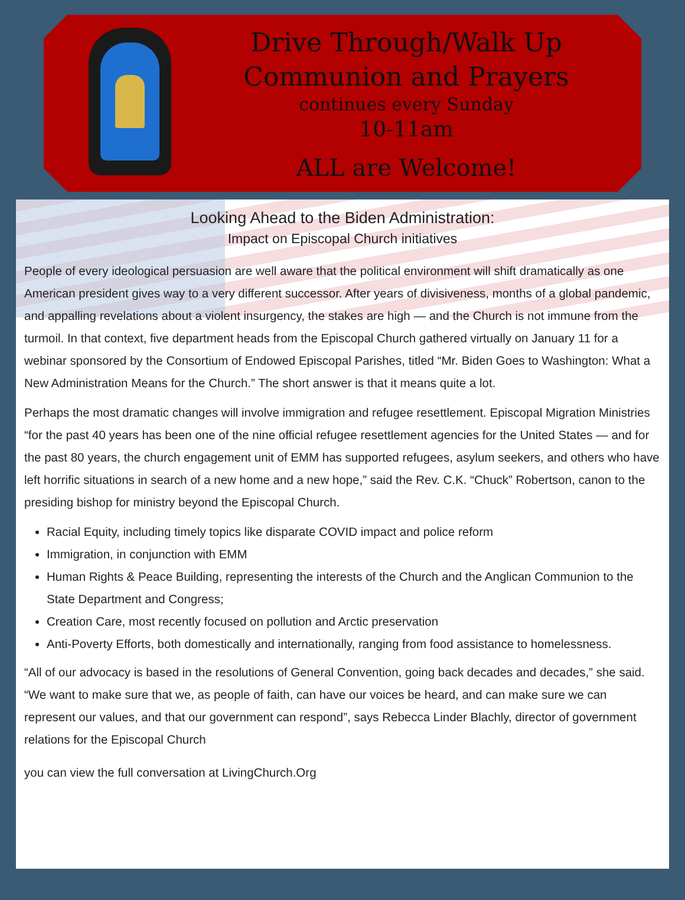Drive Through/Walk Up
Communion and Prayers
continues every Sunday
10-11am
ALL are Welcome!
Looking Ahead to the Biden Administration:
Impact on Episcopal Church initiatives
People of every ideological persuasion are well aware that the political environment will shift dramatically as one American president gives way to a very different successor. After years of divisiveness, months of a global pandemic, and appalling revelations about a violent insurgency, the stakes are high — and the Church is not immune from the turmoil. In that context, five department heads from the Episcopal Church gathered virtually on January 11 for a webinar sponsored by the Consortium of Endowed Episcopal Parishes, titled “Mr. Biden Goes to Washington: What a New Administration Means for the Church.” The short answer is that it means quite a lot.
Perhaps the most dramatic changes will involve immigration and refugee resettlement. Episcopal Migration Ministries “for the past 40 years has been one of the nine official refugee resettlement agencies for the United States — and for the past 80 years, the church engagement unit of EMM has supported refugees, asylum seekers, and others who have left horrific situations in search of a new home and a new hope,” said the Rev. C.K. “Chuck” Robertson, canon to the presiding bishop for ministry beyond the Episcopal Church.
Racial Equity, including timely topics like disparate COVID impact and police reform
Immigration, in conjunction with EMM
Human Rights & Peace Building, representing the interests of the Church and the Anglican Communion to the State Department and Congress;
Creation Care, most recently focused on pollution and Arctic preservation
Anti-Poverty Efforts, both domestically and internationally, ranging from food assistance to homelessness.
“All of our advocacy is based in the resolutions of General Convention, going back decades and decades,” she said. “We want to make sure that we, as people of faith, can have our voices be heard, and can make sure we can represent our values, and that our government can respond”, says Rebecca Linder Blachly, director of government relations for the Episcopal Church
you can view the full conversation at LivingChurch.Org